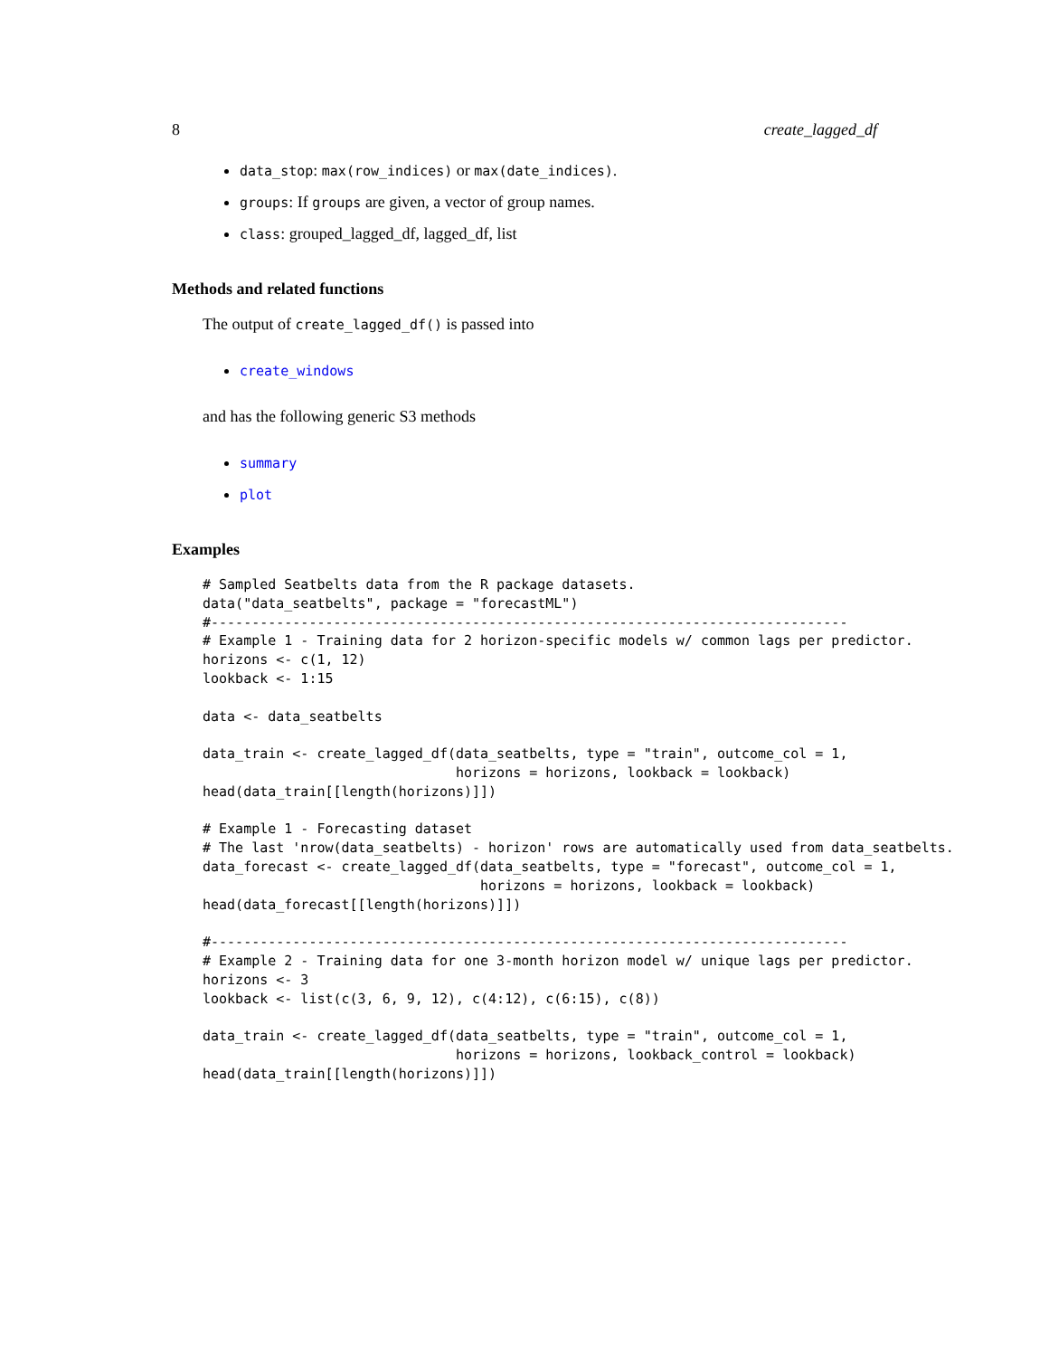8 create_lagged_df
data_stop: max(row_indices) or max(date_indices).
groups: If groups are given, a vector of group names.
class: grouped_lagged_df, lagged_df, list
Methods and related functions
The output of create_lagged_df() is passed into
create_windows
and has the following generic S3 methods
summary
plot
Examples
# Sampled Seatbelts data from the R package datasets.
data("data_seatbelts", package = "forecastML")
#------------------------------------------------------------------------------
# Example 1 - Training data for 2 horizon-specific models w/ common lags per predictor.
horizons <- c(1, 12)
lookback <- 1:15

data <- data_seatbelts

data_train <- create_lagged_df(data_seatbelts, type = "train", outcome_col = 1,
                               horizons = horizons, lookback = lookback)
head(data_train[[length(horizons)]])

# Example 1 - Forecasting dataset
# The last 'nrow(data_seatbelts) - horizon' rows are automatically used from data_seatbelts.
data_forecast <- create_lagged_df(data_seatbelts, type = "forecast", outcome_col = 1,
                                  horizons = horizons, lookback = lookback)
head(data_forecast[[length(horizons)]])

#------------------------------------------------------------------------------
# Example 2 - Training data for one 3-month horizon model w/ unique lags per predictor.
horizons <- 3
lookback <- list(c(3, 6, 9, 12), c(4:12), c(6:15), c(8))

data_train <- create_lagged_df(data_seatbelts, type = "train", outcome_col = 1,
                               horizons = horizons, lookback_control = lookback)
head(data_train[[length(horizons)]])